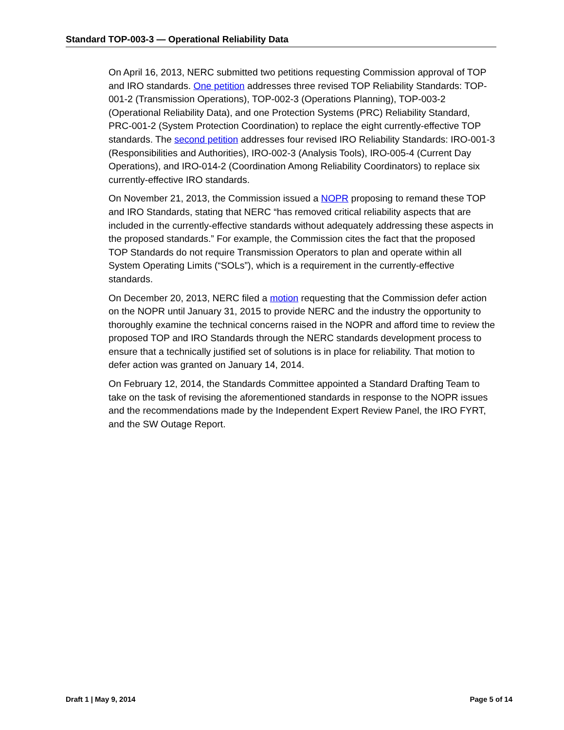Standard TOP-003-3 — Operational Reliability Data
On April 16, 2013, NERC submitted two petitions requesting Commission approval of TOP and IRO standards. One petition addresses three revised TOP Reliability Standards: TOP-001-2 (Transmission Operations), TOP-002-3 (Operations Planning), TOP-003-2 (Operational Reliability Data), and one Protection Systems (PRC) Reliability Standard, PRC-001-2 (System Protection Coordination) to replace the eight currently-effective TOP standards. The second petition addresses four revised IRO Reliability Standards: IRO-001-3 (Responsibilities and Authorities), IRO-002-3 (Analysis Tools), IRO-005-4 (Current Day Operations), and IRO-014-2 (Coordination Among Reliability Coordinators) to replace six currently-effective IRO standards.
On November 21, 2013, the Commission issued a NOPR proposing to remand these TOP and IRO Standards, stating that NERC “has removed critical reliability aspects that are included in the currently-effective standards without adequately addressing these aspects in the proposed standards.” For example, the Commission cites the fact that the proposed TOP Standards do not require Transmission Operators to plan and operate within all System Operating Limits (“SOLs”), which is a requirement in the currently-effective standards.
On December 20, 2013, NERC filed a motion requesting that the Commission defer action on the NOPR until January 31, 2015 to provide NERC and the industry the opportunity to thoroughly examine the technical concerns raised in the NOPR and afford time to review the proposed TOP and IRO Standards through the NERC standards development process to ensure that a technically justified set of solutions is in place for reliability. That motion to defer action was granted on January 14, 2014.
On February 12, 2014, the Standards Committee appointed a Standard Drafting Team to take on the task of revising the aforementioned standards in response to the NOPR issues and the recommendations made by the Independent Expert Review Panel, the IRO FYRT, and the SW Outage Report.
Draft 1 | May 9, 2014 Page 5 of 14